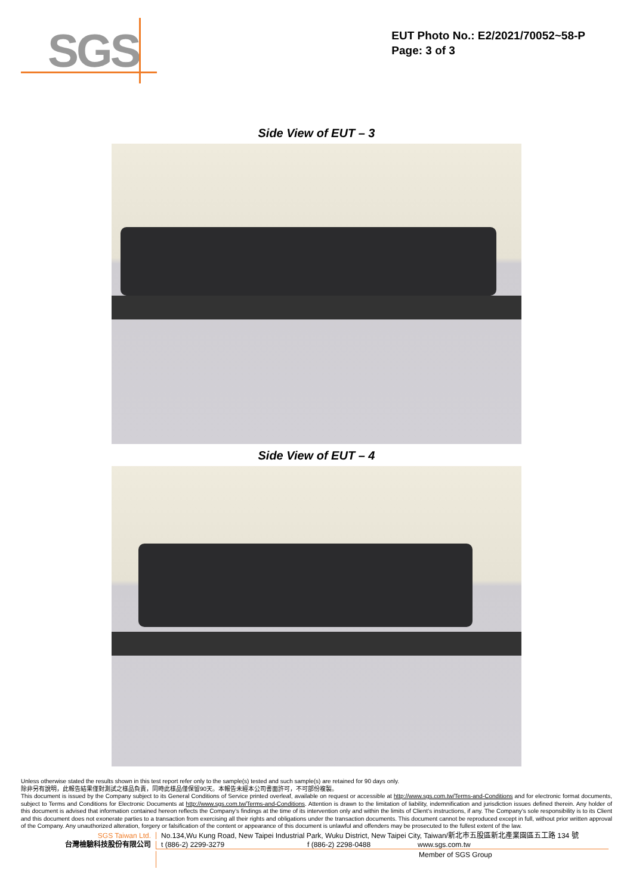SGS
EUT Photo No.: E2/2021/70052~58-P
Page: 3 of 3
Side View of EUT – 3
Side View of EUT – 4
Unless otherwise stated the results shown in this test report refer only to the sample(s) tested and such sample(s) are retained for 90 days only.
除非另有說明，此報告結果僅對測試之樣品負責，同時此樣品僅保留90天。本報告未經本公司書面許可，不可部份複製。
This document is issued by the Company subject to its General Conditions of Service printed overleaf, available on request or accessible at http://www.sgs.com.tw/Terms-and-Conditions and for electronic format documents, subject to Terms and Conditions for Electronic Documents at http://www.sgs.com.tw/Terms-and-Conditions. Attention is drawn to the limitation of liability, indemnification and jurisdiction issues defined therein. Any holder of this document is advised that information contained hereon reflects the Company’s findings at the time of its intervention only and within the limits of Client’s instructions, if any. The Company’s sole responsibility is to its Client and this document does not exonerate parties to a transaction from exercising all their rights and obligations under the transaction documents. This document cannot be reproduced except in full, without prior written approval of the Company. Any unauthorized alteration, forgery or falsification of the content or appearance of this document is unlawful and offenders may be prosecuted to the fullest extent of the law.
SGS Taiwan Ltd. No.134,Wu Kung Road, New Taipei Industrial Park, Wuku District, New Taipei City, Taiwan/新北市五股區新北產業園區五工路 134 號
台灣檢驗科技股份有限公司 t (886-2) 2299-3279 f (886-2) 2298-0488 www.sgs.com.tw
Member of SGS Group